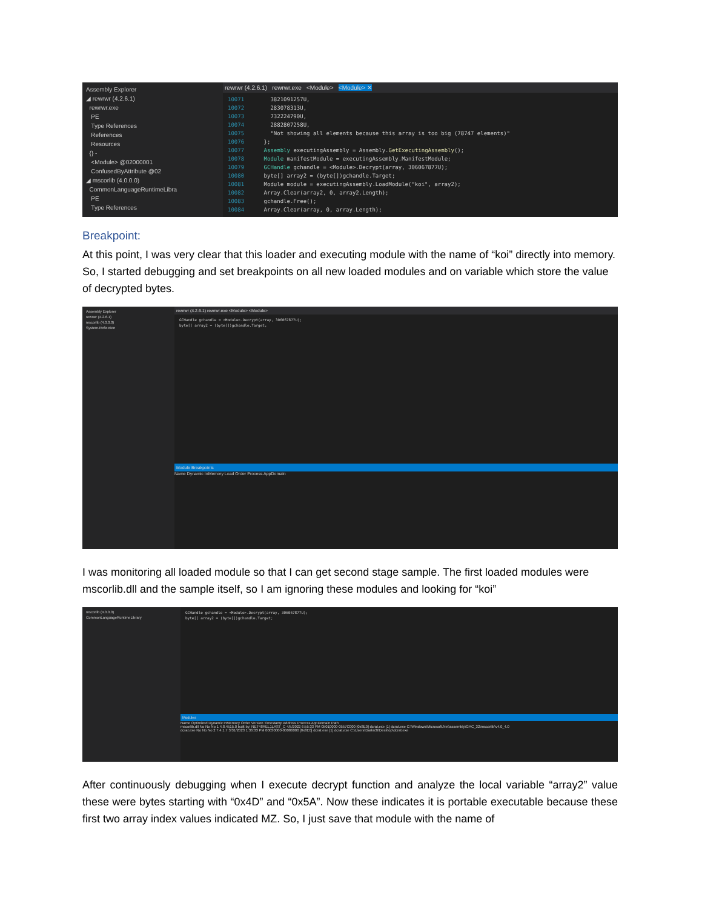Assembly Explorer
◢ rewrwr (4.2.6.1)
rewrwr.exe
PE
Type References
References
Resources
{} -
<Module> @02000001
ConfusedByAttribute @02
◢ mscorlib (4.0.0.0)
CommonLanguageRuntimeLibra
PE
Type References
rewrwr (4.2.6.1) rewrwr.exe <Module> <Module> ✕
10071 3821091257U, 10072 283078313U, 10073 732224790U, 10074 2882807258U, 10075 "Not showing all elements because this array is too big (78747 elements)" 10076 }; 10077 Assembly executingAssembly = Assembly.GetExecutingAssembly(); 10078 Module manifestModule = executingAssembly.ManifestModule; 10079 GCHandle gchandle = <Module>.Decrypt(array, 306067877U); 10080 byte[] array2 = (byte[])gchandle.Target; 10081 Module module = executingAssembly.LoadModule("koi", array2); 10082 Array.Clear(array2, 0, array2.Length); 10083 gchandle.Free(); 10084 Array.Clear(array, 0, array.Length);
Breakpoint:
At this point, I was very clear that this loader and executing module with the name of “koi” directly into memory. So, I started debugging and set breakpoints on all new loaded modules and on variable which store the value of decrypted bytes.
Assembly Explorer
rewrwr (4.2.6.1)
mscorlib (4.0.0.0)
System.Reflection
rewrwr (4.2.6.1) rewrwr.exe <Module> <Module>
GCHandle gchandle = <Module>.Decrypt(array, 306067877U); byte[] array2 = (byte[])gchandle.Target;
Module Breakpoints
Name Dynamic InMemory Load Order Process AppDomain
I was monitoring all loaded module so that I can get second stage sample. The first loaded modules were mscorlib.dll and the sample itself, so I am ignoring these modules and looking for “koi”
mscorlib (4.0.0.0)
CommonLanguageRuntimeLibrary
GCHandle gchandle = <Module>.Decrypt(array, 306067877U); byte[] array2 = (byte[])gchandle.Target;
Modules
Name Optimized Dynamic InMemory Order Version Timestamp Address Process AppDomain Path
mscorlib.dll No No No 1 4.8.4515.0 built by: NET48REL1LAST_C 4/5/2022 6:55:33 PM 05010000-0557C000 [0x8E0] dcrat.exe [1] dcrat.exe C:\Windows\Microsoft.Net\assembly\GAC_32\mscorlib\v4.0_4.0
dcrat.exe No No No 2 7.4.1.7 3/31/2023 1:36:33 PM 00030000-00086000 [0x8E0] dcrat.exe [1] dcrat.exe C:\Users\Darkn3t\Desktop\dcrat.exe
After continuously debugging when I execute decrypt function and analyze the local variable “array2” value these were bytes starting with “0x4D” and “0x5A”. Now these indicates it is portable executable because these first two array index values indicated MZ. So, I just save that module with the name of